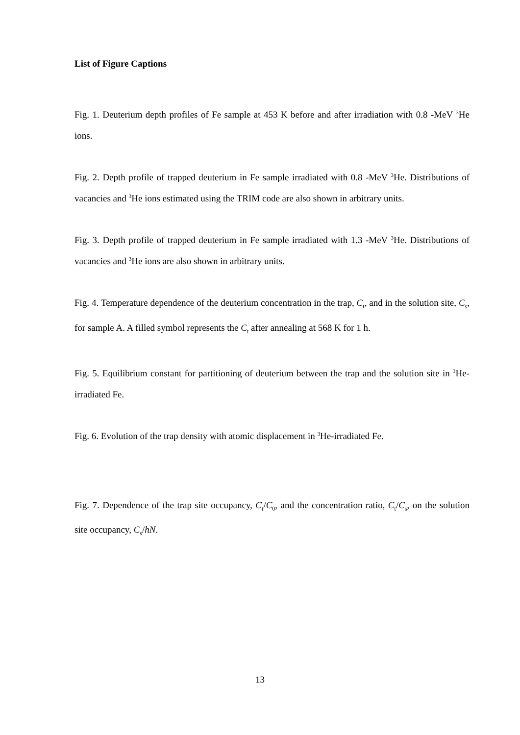List of Figure Captions
Fig. 1. Deuterium depth profiles of Fe sample at 453 K before and after irradiation with 0.8 -MeV <sup>3</sup>He ions.
Fig. 2. Depth profile of trapped deuterium in Fe sample irradiated with 0.8 -MeV <sup>3</sup>He. Distributions of vacancies and <sup>3</sup>He ions estimated using the TRIM code are also shown in arbitrary units.
Fig. 3. Depth profile of trapped deuterium in Fe sample irradiated with 1.3 -MeV <sup>3</sup>He. Distributions of vacancies and <sup>3</sup>He ions are also shown in arbitrary units.
Fig. 4. Temperature dependence of the deuterium concentration in the trap, C<sub>t</sub>, and in the solution site, C<sub>s</sub>, for sample A. A filled symbol represents the C<sub>t</sub> after annealing at 568 K for 1 h.
Fig. 5. Equilibrium constant for partitioning of deuterium between the trap and the solution site in <sup>3</sup>He-irradiated Fe.
Fig. 6. Evolution of the trap density with atomic displacement in <sup>3</sup>He-irradiated Fe.
Fig. 7. Dependence of the trap site occupancy, C<sub>t</sub>/C<sub>0</sub>, and the concentration ratio, C<sub>t</sub>/C<sub>s</sub>, on the solution site occupancy, C<sub>s</sub>/hN.
13